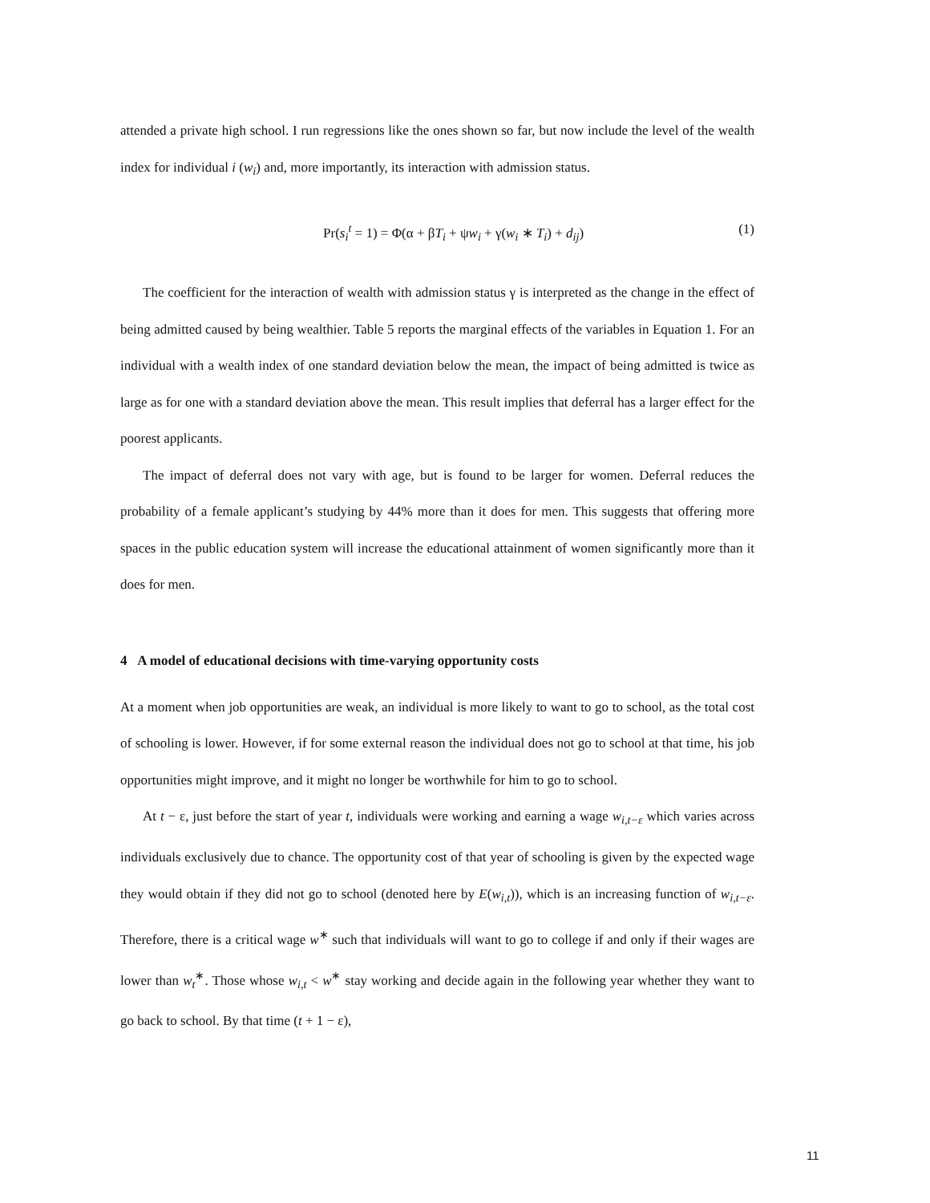attended a private high school. I run regressions like the ones shown so far, but now include the level of the wealth index for individual i (w<sub>i</sub>) and, more importantly, its interaction with admission status.
Pr(s<sub>i</sub><sup>t</sup> = 1) = Φ(α + βT<sub>i</sub> + ψw<sub>i</sub> + γ(w<sub>i</sub> ∗ T<sub>i</sub>) + d<sub>ij</sub>) (1)
The coefficient for the interaction of wealth with admission status γ is interpreted as the change in the effect of being admitted caused by being wealthier. Table 5 reports the marginal effects of the variables in Equation 1. For an individual with a wealth index of one standard deviation below the mean, the impact of being admitted is twice as large as for one with a standard deviation above the mean. This result implies that deferral has a larger effect for the poorest applicants.
The impact of deferral does not vary with age, but is found to be larger for women. Deferral reduces the probability of a female applicant’s studying by 44% more than it does for men. This suggests that offering more spaces in the public education system will increase the educational attainment of women significantly more than it does for men.
4 A model of educational decisions with time-varying opportunity costs
At a moment when job opportunities are weak, an individual is more likely to want to go to school, as the total cost of schooling is lower. However, if for some external reason the individual does not go to school at that time, his job opportunities might improve, and it might no longer be worthwhile for him to go to school.
At t − ε, just before the start of year t, individuals were working and earning a wage w<sub>i,t−ε</sub> which varies across individuals exclusively due to chance. The opportunity cost of that year of schooling is given by the expected wage they would obtain if they did not go to school (denoted here by E(w<sub>i,t</sub>)), which is an increasing function of w<sub>i,t−ε</sub>. Therefore, there is a critical wage w<sup>∗</sup> such that individuals will want to go to college if and only if their wages are lower than w<sub>t</sub><sup>∗</sup>. Those whose w<sub>i,t</sub> < w<sup>∗</sup> stay working and decide again in the following year whether they want to go back to school. By that time (t + 1 − ε),
11